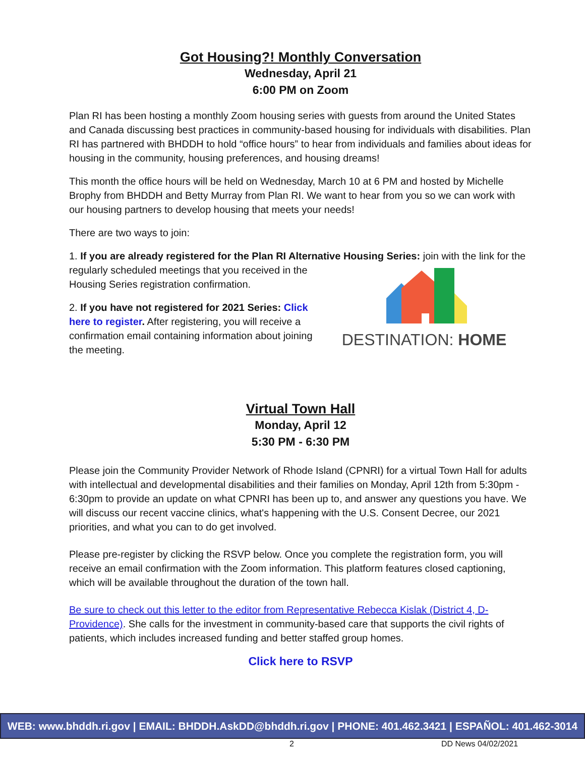Got Housing?! Monthly Conversation
Wednesday, April 21
6:00 PM on Zoom
Plan RI has been hosting a monthly Zoom housing series with guests from around the United States and Canada discussing best practices in community-based housing for individuals with disabilities. Plan RI has partnered with BHDDH to hold “office hours” to hear from individuals and families about ideas for housing in the community, housing preferences, and housing dreams!
This month the office hours will be held on Wednesday, March 10 at 6 PM and hosted by Michelle Brophy from BHDDH and Betty Murray from Plan RI. We want to hear from you so we can work with our housing partners to develop housing that meets your needs!
There are two ways to join:
1. If you are already registered for the Plan RI Alternative Housing Series: join with the link for the
regularly scheduled meetings that you received in the Housing Series registration confirmation.
2. If you have not registered for 2021 Series: Click here to register. After registering, you will receive a confirmation email containing information about joining the meeting.
DESTINATION: HOME
Virtual Town Hall
Monday, April 12
5:30 PM - 6:30 PM
Please join the Community Provider Network of Rhode Island (CPNRI) for a virtual Town Hall for adults with intellectual and developmental disabilities and their families on Monday, April 12th from 5:30pm - 6:30pm to provide an update on what CPNRI has been up to, and answer any questions you have. We will discuss our recent vaccine clinics, what's happening with the U.S. Consent Decree, our 2021 priorities, and what you can to do get involved.
Please pre-register by clicking the RSVP below. Once you complete the registration form, you will receive an email confirmation with the Zoom information. This platform features closed captioning, which will be available throughout the duration of the town hall.
Be sure to check out this letter to the editor from Representative Rebecca Kislak (District 4, D-Providence). She calls for the investment in community-based care that supports the civil rights of patients, which includes increased funding and better staffed group homes.
Click here to RSVP
WEB: www.bhddh.ri.gov | EMAIL: BHDDH.AskDD@bhddh.ri.gov | PHONE: 401.462.3421 | ESPAÑOL: 401.462-3014
2 DD News 04/02/2021